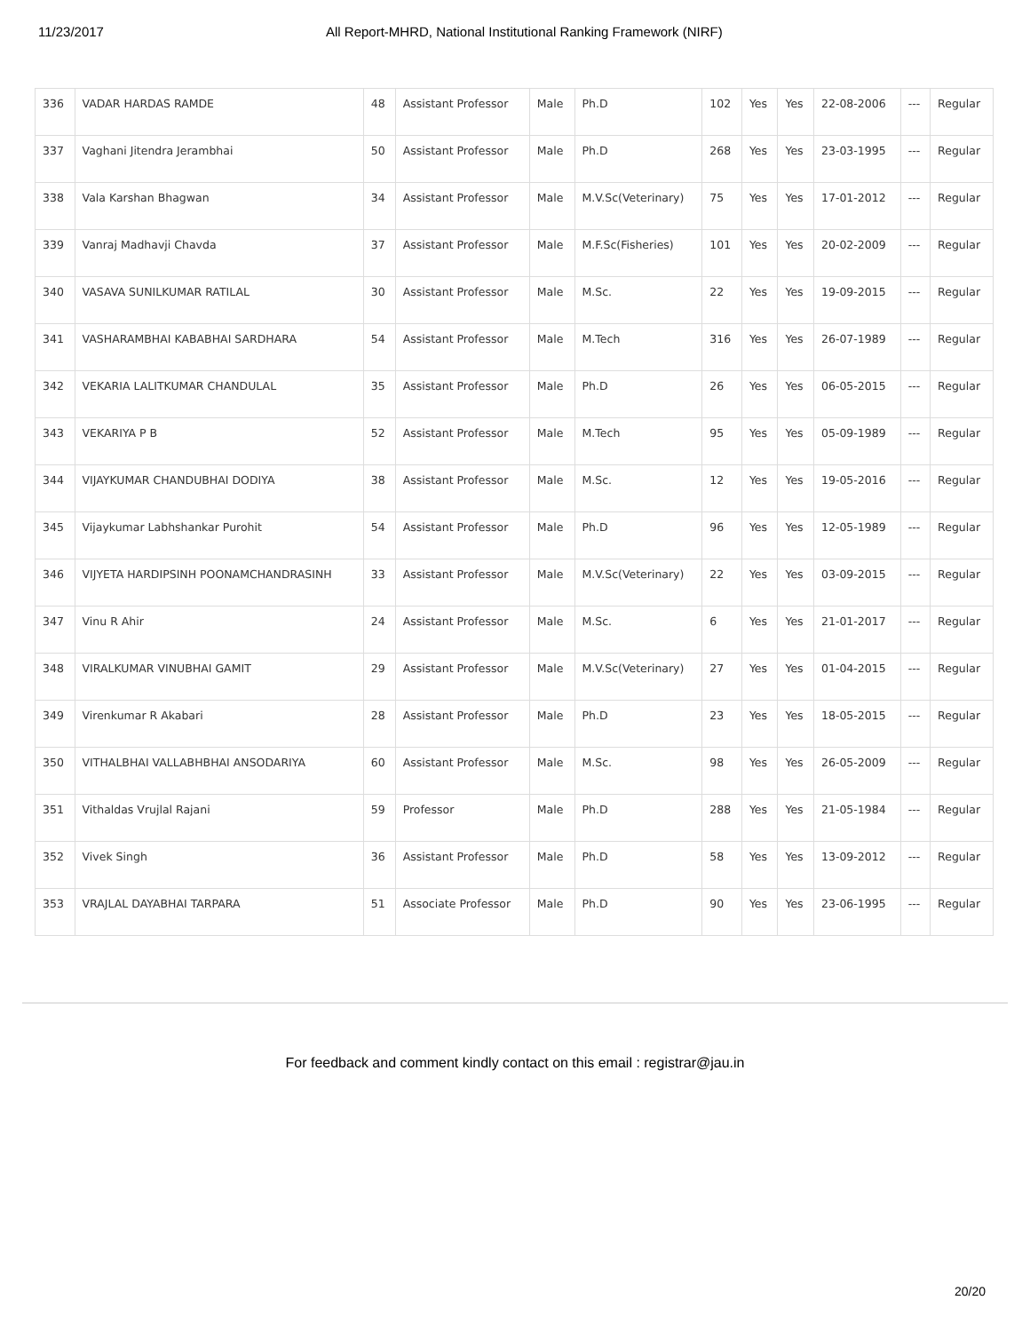11/23/2017 All Report-MHRD, National Institutional Ranking Framework (NIRF)
| 336 | VADAR HARDAS RAMDE | 48 | Assistant Professor | Male | Ph.D | 102 | Yes | Yes | 22-08-2006 | --- | Regular |
| 337 | Vaghani Jitendra Jerambhai | 50 | Assistant Professor | Male | Ph.D | 268 | Yes | Yes | 23-03-1995 | --- | Regular |
| 338 | Vala Karshan Bhagwan | 34 | Assistant Professor | Male | M.V.Sc(Veterinary) | 75 | Yes | Yes | 17-01-2012 | --- | Regular |
| 339 | Vanraj Madhavji Chavda | 37 | Assistant Professor | Male | M.F.Sc(Fisheries) | 101 | Yes | Yes | 20-02-2009 | --- | Regular |
| 340 | VASAVA SUNILKUMAR RATILAL | 30 | Assistant Professor | Male | M.Sc. | 22 | Yes | Yes | 19-09-2015 | --- | Regular |
| 341 | VASHARAMBHAI KABABHAI SARDHARA | 54 | Assistant Professor | Male | M.Tech | 316 | Yes | Yes | 26-07-1989 | --- | Regular |
| 342 | VEKARIA LALITKUMAR CHANDULAL | 35 | Assistant Professor | Male | Ph.D | 26 | Yes | Yes | 06-05-2015 | --- | Regular |
| 343 | VEKARIYA P B | 52 | Assistant Professor | Male | M.Tech | 95 | Yes | Yes | 05-09-1989 | --- | Regular |
| 344 | VIJAYKUMAR CHANDUBHAI DODIYA | 38 | Assistant Professor | Male | M.Sc. | 12 | Yes | Yes | 19-05-2016 | --- | Regular |
| 345 | Vijaykumar Labhshankar Purohit | 54 | Assistant Professor | Male | Ph.D | 96 | Yes | Yes | 12-05-1989 | --- | Regular |
| 346 | VIJYETA HARDIPSINH POONAMCHANDRASINH | 33 | Assistant Professor | Male | M.V.Sc(Veterinary) | 22 | Yes | Yes | 03-09-2015 | --- | Regular |
| 347 | Vinu R Ahir | 24 | Assistant Professor | Male | M.Sc. | 6 | Yes | Yes | 21-01-2017 | --- | Regular |
| 348 | VIRALKUMAR VINUBHAI GAMIT | 29 | Assistant Professor | Male | M.V.Sc(Veterinary) | 27 | Yes | Yes | 01-04-2015 | --- | Regular |
| 349 | Virenkumar R Akabari | 28 | Assistant Professor | Male | Ph.D | 23 | Yes | Yes | 18-05-2015 | --- | Regular |
| 350 | VITHALBHAI VALLABHBHAI ANSODARIYA | 60 | Assistant Professor | Male | M.Sc. | 98 | Yes | Yes | 26-05-2009 | --- | Regular |
| 351 | Vithaldas Vrujlal Rajani | 59 | Professor | Male | Ph.D | 288 | Yes | Yes | 21-05-1984 | --- | Regular |
| 352 | Vivek Singh | 36 | Assistant Professor | Male | Ph.D | 58 | Yes | Yes | 13-09-2012 | --- | Regular |
| 353 | VRAJLAL DAYABHAI TARPARA | 51 | Associate Professor | Male | Ph.D | 90 | Yes | Yes | 23-06-1995 | --- | Regular |
For feedback and comment kindly contact on this email : registrar@jau.in
20/20